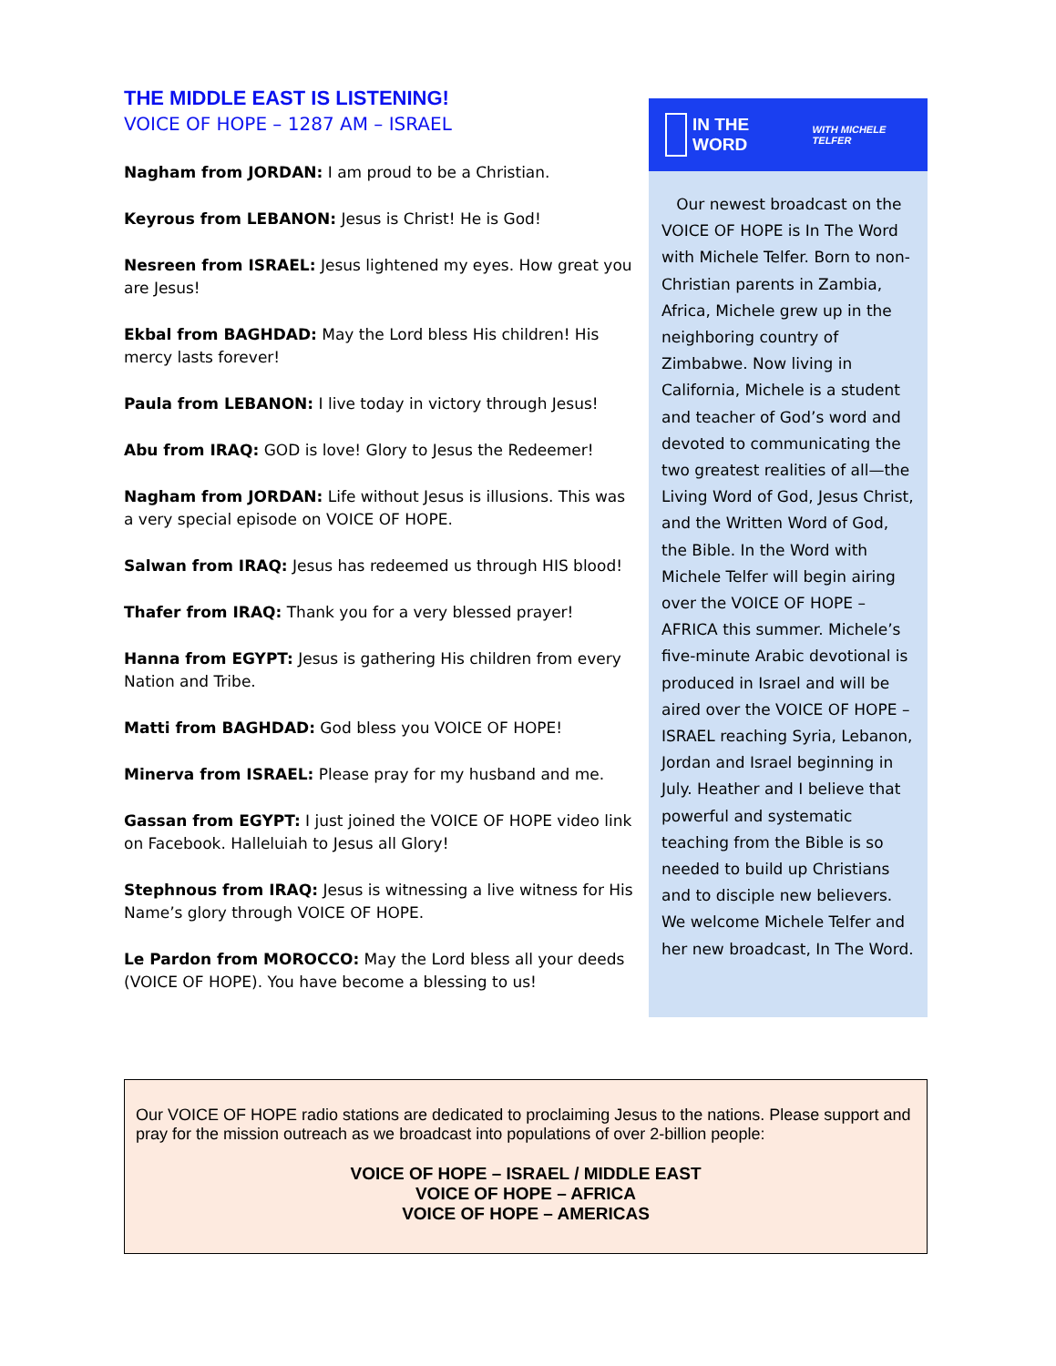THE MIDDLE EAST IS LISTENING!
VOICE OF HOPE – 1287 AM – ISRAEL
Nagham from JORDAN: I am proud to be a Christian.
Keyrous from LEBANON: Jesus is Christ! He is God!
Nesreen from ISRAEL: Jesus lightened my eyes. How great you are Jesus!
Ekbal from BAGHDAD: May the Lord bless His children! His mercy lasts forever!
Paula from LEBANON: I live today in victory through Jesus!
Abu from IRAQ: GOD is love! Glory to Jesus the Redeemer!
Nagham from JORDAN: Life without Jesus is illusions. This was a very special episode on VOICE OF HOPE.
Salwan from IRAQ: Jesus has redeemed us through HIS blood!
Thafer from IRAQ: Thank you for a very blessed prayer!
Hanna from EGYPT: Jesus is gathering His children from every Nation and Tribe.
Matti from BAGHDAD: God bless you VOICE OF HOPE!
Minerva from ISRAEL: Please pray for my husband and me.
Gassan from EGYPT: I just joined the VOICE OF HOPE video link on Facebook. Halleluiah to Jesus all Glory!
Stephnous from IRAQ: Jesus is witnessing a live witness for His Name’s glory through VOICE OF HOPE.
Le Pardon from MOROCCO: May the Lord bless all your deeds (VOICE OF HOPE). You have become a blessing to us!
IN THE WORD WITH MICHELE TELFER
Our newest broadcast on the VOICE OF HOPE is In The Word with Michele Telfer. Born to non-Christian parents in Zambia, Africa, Michele grew up in the neighboring country of Zimbabwe. Now living in California, Michele is a student and teacher of God’s word and devoted to communicating the two greatest realities of all—the Living Word of God, Jesus Christ, and the Written Word of God, the Bible. In the Word with Michele Telfer will begin airing over the VOICE OF HOPE – AFRICA this summer. Michele’s five-minute Arabic devotional is produced in Israel and will be aired over the VOICE OF HOPE – ISRAEL reaching Syria, Lebanon, Jordan and Israel beginning in July. Heather and I believe that powerful and systematic teaching from the Bible is so needed to build up Christians and to disciple new believers. We welcome Michele Telfer and her new broadcast, In The Word.
Our VOICE OF HOPE radio stations are dedicated to proclaiming Jesus to the nations. Please support and pray for the mission outreach as we broadcast into populations of over 2-billion people:
VOICE OF HOPE – ISRAEL / MIDDLE EAST
VOICE OF HOPE – AFRICA
VOICE OF HOPE – AMERICAS